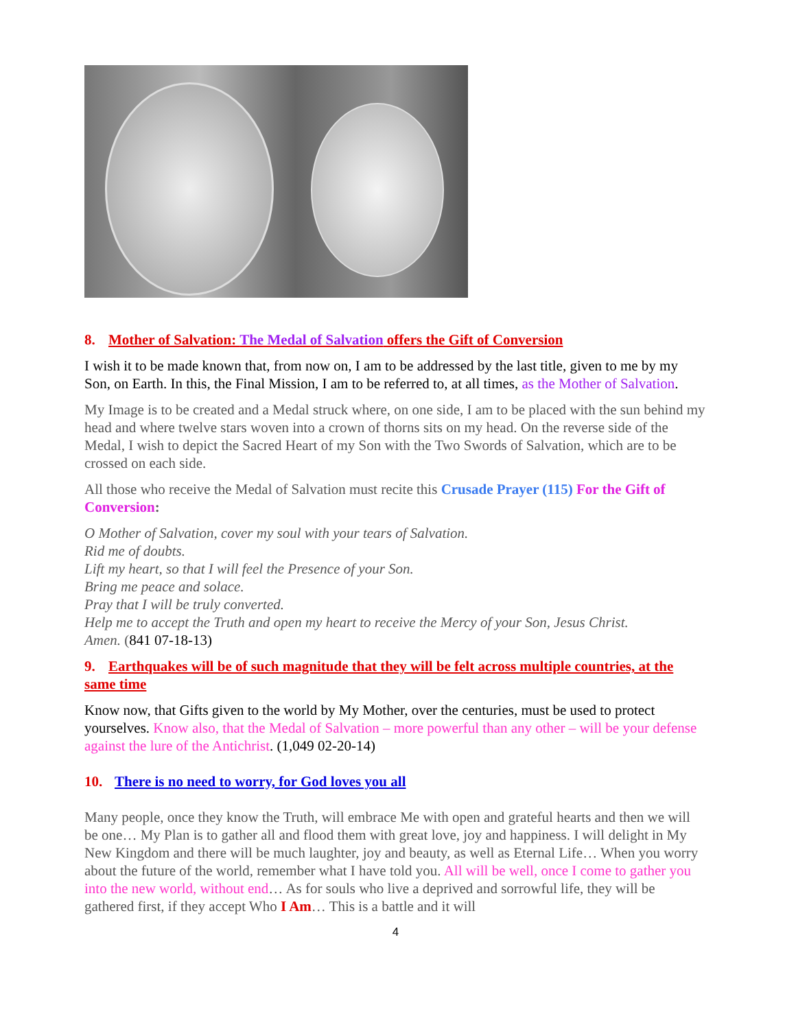8. Mother of Salvation: The Medal of Salvation offers the Gift of Conversion
I wish it to be made known that, from now on, I am to be addressed by the last title, given to me by my Son, on Earth. In this, the Final Mission, I am to be referred to, at all times, as the Mother of Salvation.
My Image is to be created and a Medal struck where, on one side, I am to be placed with the sun behind my head and where twelve stars woven into a crown of thorns sits on my head. On the reverse side of the Medal, I wish to depict the Sacred Heart of my Son with the Two Swords of Salvation, which are to be crossed on each side.
All those who receive the Medal of Salvation must recite this Crusade Prayer (115) For the Gift of Conversion:
O Mother of Salvation, cover my soul with your tears of Salvation.
Rid me of doubts.
Lift my heart, so that I will feel the Presence of your Son.
Bring me peace and solace.
Pray that I will be truly converted.
Help me to accept the Truth and open my heart to receive the Mercy of your Son, Jesus Christ.
Amen. (841 07-18-13)
9. Earthquakes will be of such magnitude that they will be felt across multiple countries, at the same time
Know now, that Gifts given to the world by My Mother, over the centuries, must be used to protect yourselves. Know also, that the Medal of Salvation – more powerful than any other – will be your defense against the lure of the Antichrist. (1,049 02-20-14)
10. There is no need to worry, for God loves you all
Many people, once they know the Truth, will embrace Me with open and grateful hearts and then we will be one… My Plan is to gather all and flood them with great love, joy and happiness. I will delight in My New Kingdom and there will be much laughter, joy and beauty, as well as Eternal Life… When you worry about the future of the world, remember what I have told you. All will be well, once I come to gather you into the new world, without end… As for souls who live a deprived and sorrowful life, they will be gathered first, if they accept Who I Am… This is a battle and it will
4